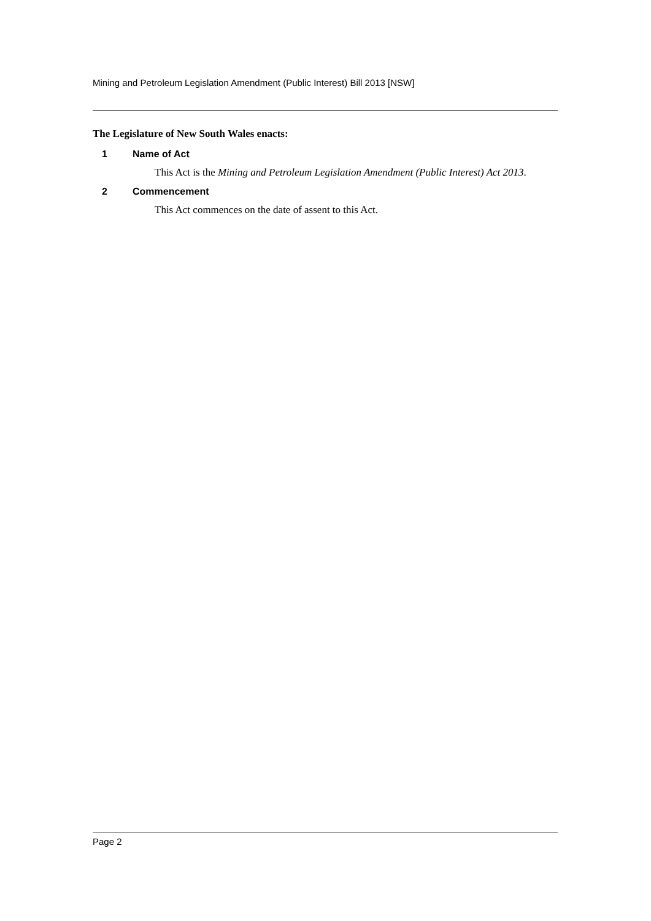Mining and Petroleum Legislation Amendment (Public Interest) Bill 2013 [NSW]
The Legislature of New South Wales enacts:
1 Name of Act
This Act is the Mining and Petroleum Legislation Amendment (Public Interest) Act 2013.
2 Commencement
This Act commences on the date of assent to this Act.
Page 2